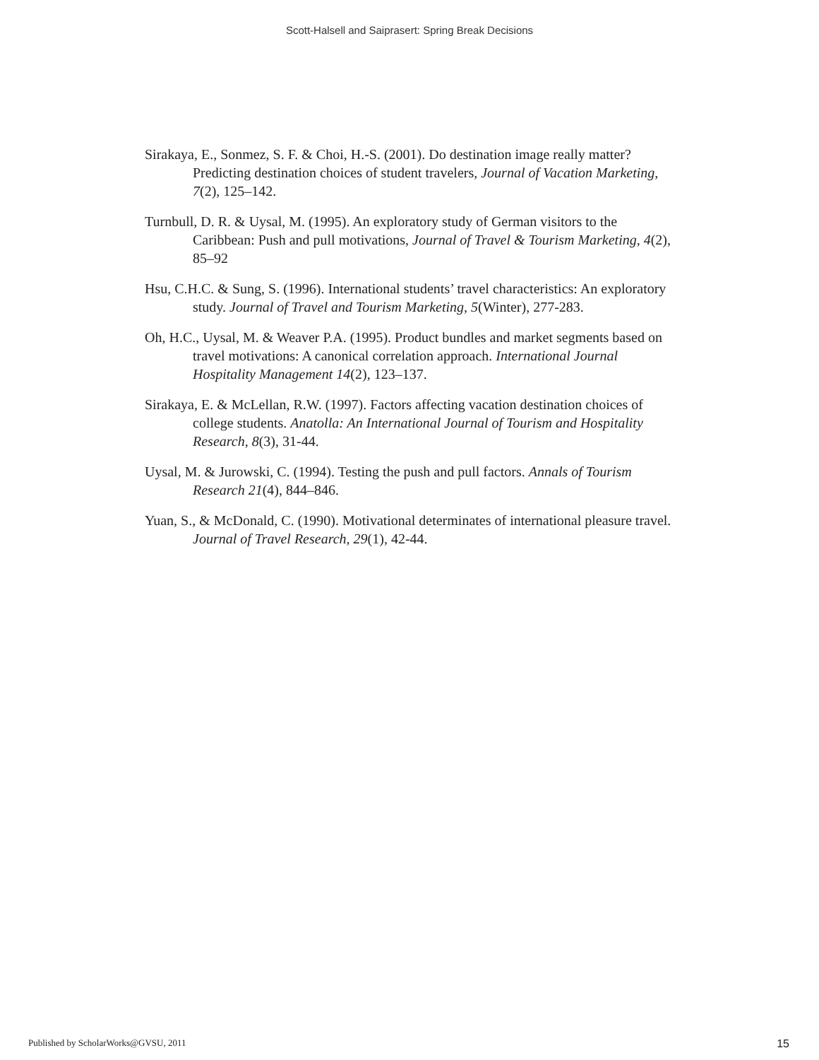Scott-Halsell and Saiprasert: Spring Break Decisions
Sirakaya, E., Sonmez, S. F. & Choi, H.-S. (2001). Do destination image really matter? Predicting destination choices of student travelers, Journal of Vacation Marketing, 7(2), 125–142.
Turnbull, D. R. & Uysal, M. (1995). An exploratory study of German visitors to the Caribbean: Push and pull motivations, Journal of Travel & Tourism Marketing, 4(2), 85–92
Hsu, C.H.C. & Sung, S. (1996). International students’ travel characteristics: An exploratory study. Journal of Travel and Tourism Marketing, 5(Winter), 277-283.
Oh, H.C., Uysal, M. & Weaver P.A. (1995). Product bundles and market segments based on travel motivations: A canonical correlation approach. International Journal Hospitality Management 14(2), 123–137.
Sirakaya, E. & McLellan, R.W. (1997). Factors affecting vacation destination choices of college students. Anatolla: An International Journal of Tourism and Hospitality Research, 8(3), 31-44.
Uysal, M. & Jurowski, C. (1994). Testing the push and pull factors. Annals of Tourism Research 21(4), 844–846.
Yuan, S., & McDonald, C. (1990). Motivational determinates of international pleasure travel. Journal of Travel Research, 29(1), 42-44.
Published by ScholarWorks@GVSU, 2011 15